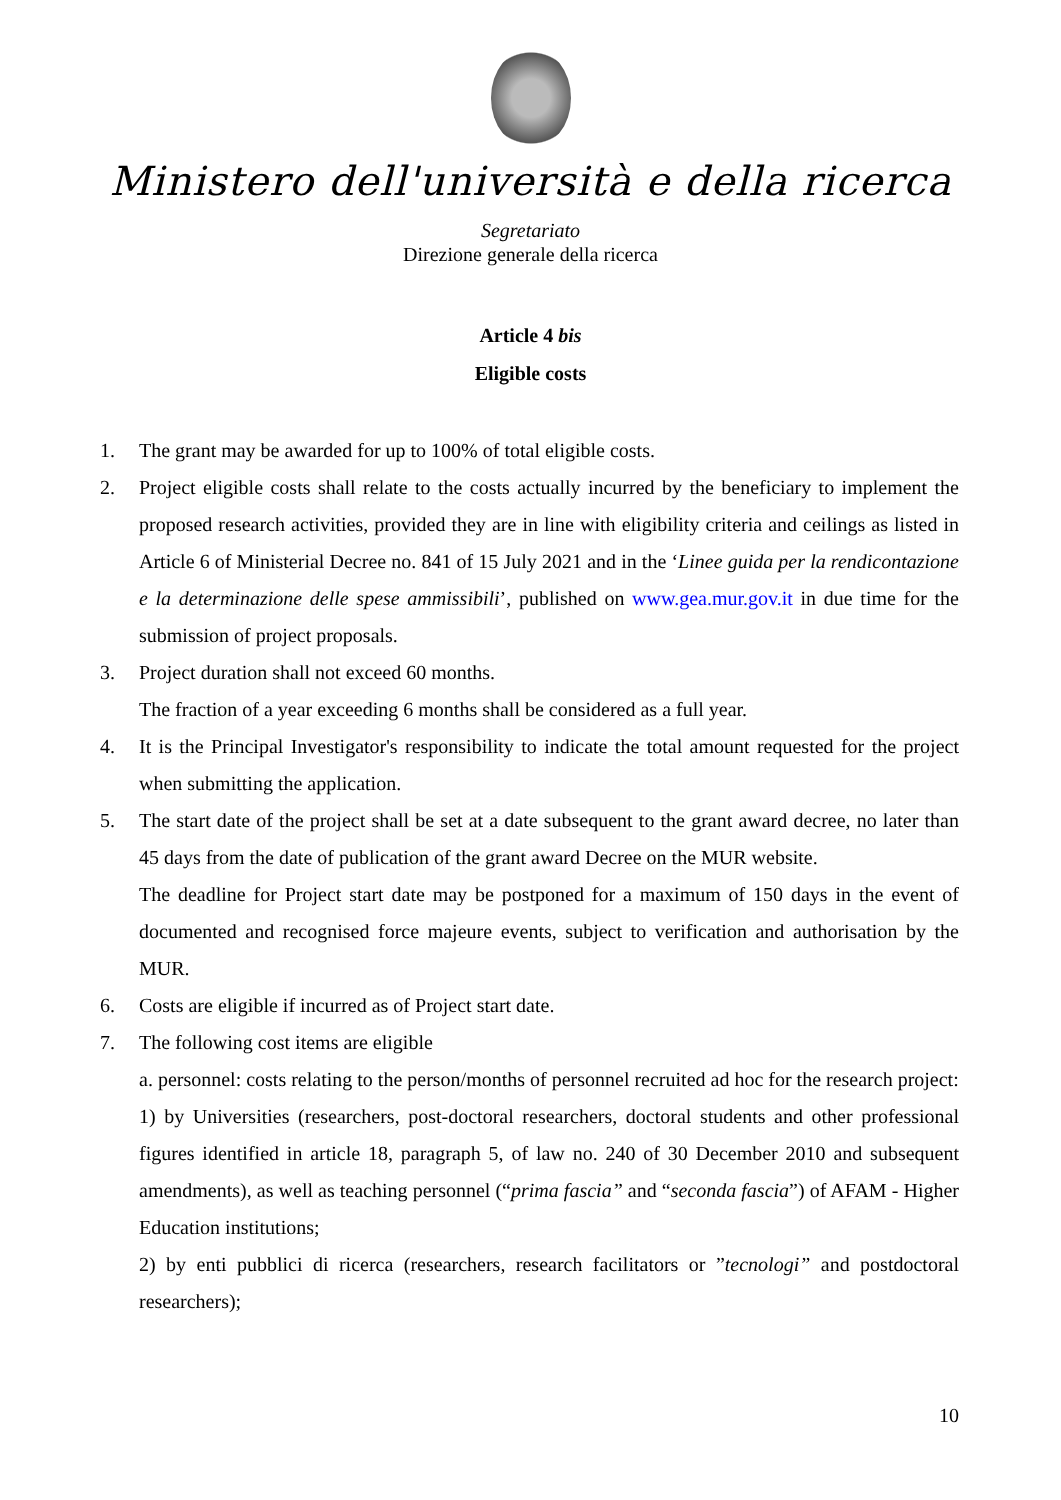Ministero dell'università e della ricerca
Segretariato
Direzione generale della ricerca
Article 4 bis
Eligible costs
1. The grant may be awarded for up to 100% of total eligible costs.
2. Project eligible costs shall relate to the costs actually incurred by the beneficiary to implement the proposed research activities, provided they are in line with eligibility criteria and ceilings as listed in Article 6 of Ministerial Decree no. 841 of 15 July 2021 and in the ‘Linee guida per la rendicontazione e la determinazione delle spese ammissibili’, published on www.gea.mur.gov.it in due time for the submission of project proposals.
3. Project duration shall not exceed 60 months.
The fraction of a year exceeding 6 months shall be considered as a full year.
4. It is the Principal Investigator's responsibility to indicate the total amount requested for the project when submitting the application.
5. The start date of the project shall be set at a date subsequent to the grant award decree, no later than 45 days from the date of publication of the grant award Decree on the MUR website.
The deadline for Project start date may be postponed for a maximum of 150 days in the event of documented and recognised force majeure events, subject to verification and authorisation by the MUR.
6. Costs are eligible if incurred as of Project start date.
7. The following cost items are eligible
a. personnel: costs relating to the person/months of personnel recruited ad hoc for the research project:
1) by Universities (researchers, post-doctoral researchers, doctoral students and other professional figures identified in article 18, paragraph 5, of law no. 240 of 30 December 2010 and subsequent amendments), as well as teaching personnel (“prima fascia” and “seconda fascia”) of AFAM - Higher Education institutions;
2) by enti pubblici di ricerca (researchers, research facilitators or ”tecnologi” and postdoctoral researchers);
10